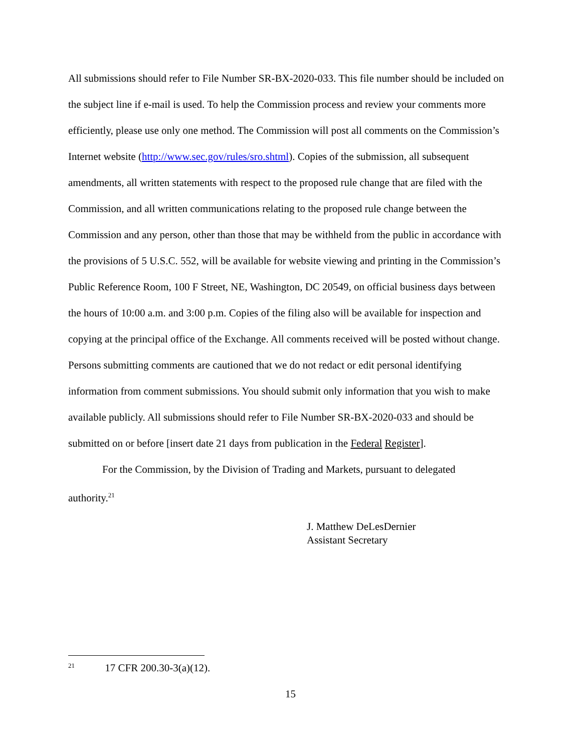All submissions should refer to File Number SR-BX-2020-033. This file number should be included on the subject line if e-mail is used. To help the Commission process and review your comments more efficiently, please use only one method. The Commission will post all comments on the Commission’s Internet website (http://www.sec.gov/rules/sro.shtml). Copies of the submission, all subsequent amendments, all written statements with respect to the proposed rule change that are filed with the Commission, and all written communications relating to the proposed rule change between the Commission and any person, other than those that may be withheld from the public in accordance with the provisions of 5 U.S.C. 552, will be available for website viewing and printing in the Commission’s Public Reference Room, 100 F Street, NE, Washington, DC 20549, on official business days between the hours of 10:00 a.m. and 3:00 p.m. Copies of the filing also will be available for inspection and copying at the principal office of the Exchange. All comments received will be posted without change. Persons submitting comments are cautioned that we do not redact or edit personal identifying information from comment submissions. You should submit only information that you wish to make available publicly. All submissions should refer to File Number SR-BX-2020-033 and should be submitted on or before [insert date 21 days from publication in the Federal Register].
For the Commission, by the Division of Trading and Markets, pursuant to delegated authority.<sup>21</sup>
J. Matthew DeLesDernier
Assistant Secretary
<sup>21</sup> 17 CFR 200.30-3(a)(12).
15